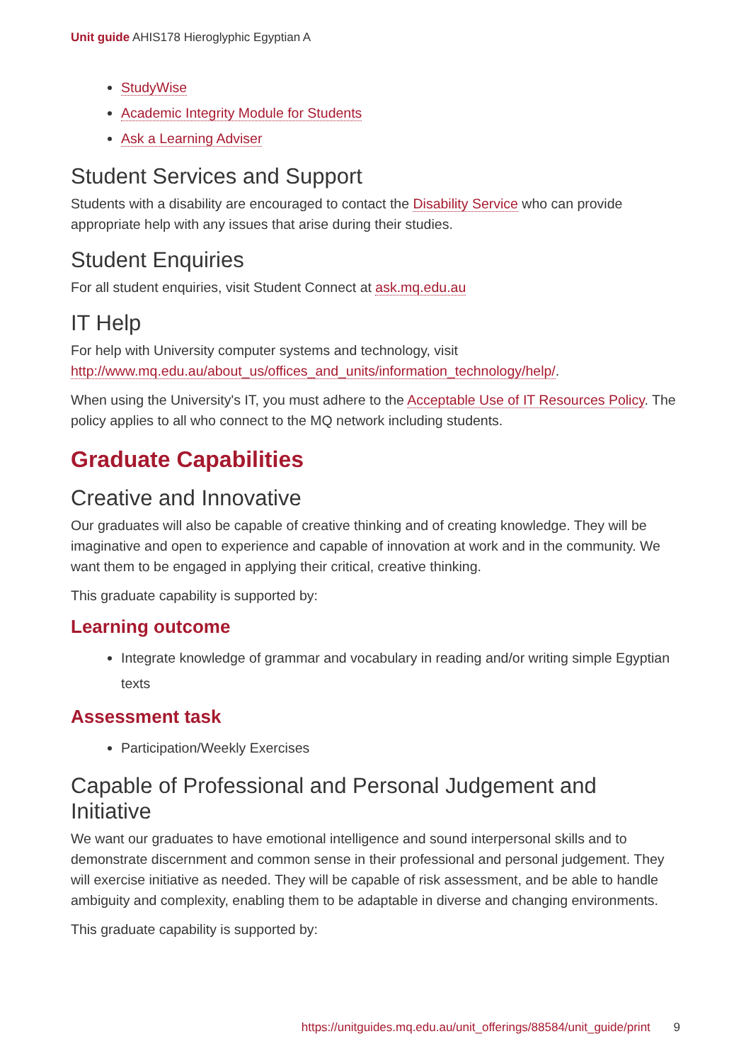Unit guide AHIS178 Hieroglyphic Egyptian A
StudyWise
Academic Integrity Module for Students
Ask a Learning Adviser
Student Services and Support
Students with a disability are encouraged to contact the Disability Service who can provide appropriate help with any issues that arise during their studies.
Student Enquiries
For all student enquiries, visit Student Connect at ask.mq.edu.au
IT Help
For help with University computer systems and technology, visit http://www.mq.edu.au/about_us/offices_and_units/information_technology/help/.
When using the University's IT, you must adhere to the Acceptable Use of IT Resources Policy. The policy applies to all who connect to the MQ network including students.
Graduate Capabilities
Creative and Innovative
Our graduates will also be capable of creative thinking and of creating knowledge. They will be imaginative and open to experience and capable of innovation at work and in the community. We want them to be engaged in applying their critical, creative thinking.
This graduate capability is supported by:
Learning outcome
Integrate knowledge of grammar and vocabulary in reading and/or writing simple Egyptian texts
Assessment task
Participation/Weekly Exercises
Capable of Professional and Personal Judgement and Initiative
We want our graduates to have emotional intelligence and sound interpersonal skills and to demonstrate discernment and common sense in their professional and personal judgement. They will exercise initiative as needed. They will be capable of risk assessment, and be able to handle ambiguity and complexity, enabling them to be adaptable in diverse and changing environments.
This graduate capability is supported by:
https://unitguides.mq.edu.au/unit_offerings/88584/unit_guide/print 9